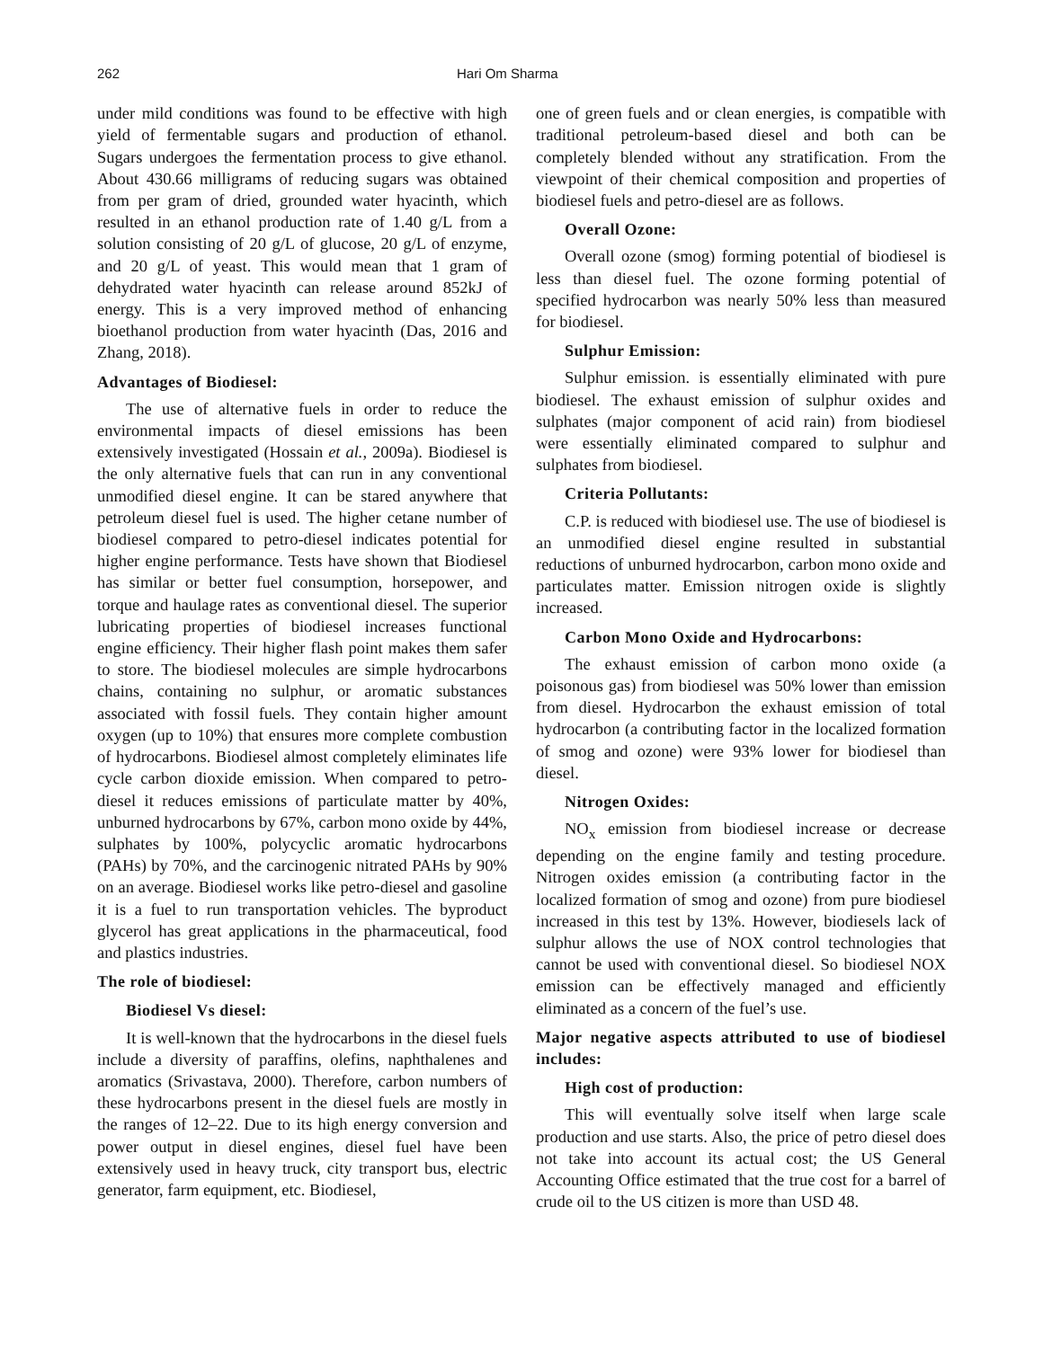262 Hari Om Sharma
under mild conditions was found to be effective with high yield of fermentable sugars and production of ethanol. Sugars undergoes the fermentation process to give ethanol. About 430.66 milligrams of reducing sugars was obtained from per gram of dried, grounded water hyacinth, which resulted in an ethanol production rate of 1.40 g/L from a solution consisting of 20 g/L of glucose, 20 g/L of enzyme, and 20 g/L of yeast. This would mean that 1 gram of dehydrated water hyacinth can release around 852kJ of energy. This is a very improved method of enhancing bioethanol production from water hyacinth (Das, 2016 and Zhang, 2018).
Advantages of Biodiesel:
The use of alternative fuels in order to reduce the environmental impacts of diesel emissions has been extensively investigated (Hossain et al., 2009a). Biodiesel is the only alternative fuels that can run in any conventional unmodified diesel engine. It can be stared anywhere that petroleum diesel fuel is used. The higher cetane number of biodiesel compared to petro-diesel indicates potential for higher engine performance. Tests have shown that Biodiesel has similar or better fuel consumption, horsepower, and torque and haulage rates as conventional diesel. The superior lubricating properties of biodiesel increases functional engine efficiency. Their higher flash point makes them safer to store. The biodiesel molecules are simple hydrocarbons chains, containing no sulphur, or aromatic substances associated with fossil fuels. They contain higher amount oxygen (up to 10%) that ensures more complete combustion of hydrocarbons. Biodiesel almost completely eliminates life cycle carbon dioxide emission. When compared to petro-diesel it reduces emissions of particulate matter by 40%, unburned hydrocarbons by 67%, carbon mono oxide by 44%, sulphates by 100%, polycyclic aromatic hydrocarbons (PAHs) by 70%, and the carcinogenic nitrated PAHs by 90% on an average. Biodiesel works like petro-diesel and gasoline it is a fuel to run transportation vehicles. The byproduct glycerol has great applications in the pharmaceutical, food and plastics industries.
The role of biodiesel:
Biodiesel Vs diesel:
It is well-known that the hydrocarbons in the diesel fuels include a diversity of paraffins, olefins, naphthalenes and aromatics (Srivastava, 2000). Therefore, carbon numbers of these hydrocarbons present in the diesel fuels are mostly in the ranges of 12–22. Due to its high energy conversion and power output in diesel engines, diesel fuel have been extensively used in heavy truck, city transport bus, electric generator, farm equipment, etc. Biodiesel,
one of green fuels and or clean energies, is compatible with traditional petroleum-based diesel and both can be completely blended without any stratification. From the viewpoint of their chemical composition and properties of biodiesel fuels and petro-diesel are as follows.
Overall Ozone:
Overall ozone (smog) forming potential of biodiesel is less than diesel fuel. The ozone forming potential of specified hydrocarbon was nearly 50% less than measured for biodiesel.
Sulphur Emission:
Sulphur emission. is essentially eliminated with pure biodiesel. The exhaust emission of sulphur oxides and sulphates (major component of acid rain) from biodiesel were essentially eliminated compared to sulphur and sulphates from biodiesel.
Criteria Pollutants:
C.P. is reduced with biodiesel use. The use of biodiesel is an unmodified diesel engine resulted in substantial reductions of unburned hydrocarbon, carbon mono oxide and particulates matter. Emission nitrogen oxide is slightly increased.
Carbon Mono Oxide and Hydrocarbons:
The exhaust emission of carbon mono oxide (a poisonous gas) from biodiesel was 50% lower than emission from diesel. Hydrocarbon the exhaust emission of total hydrocarbon (a contributing factor in the localized formation of smog and ozone) were 93% lower for biodiesel than diesel.
Nitrogen Oxides:
NO<sub>x</sub> emission from biodiesel increase or decrease depending on the engine family and testing procedure. Nitrogen oxides emission (a contributing factor in the localized formation of smog and ozone) from pure biodiesel increased in this test by 13%. However, biodiesels lack of sulphur allows the use of NOX control technologies that cannot be used with conventional diesel. So biodiesel NOX emission can be effectively managed and efficiently eliminated as a concern of the fuel’s use.
Major negative aspects attributed to use of biodiesel includes:
High cost of production:
This will eventually solve itself when large scale production and use starts. Also, the price of petro diesel does not take into account its actual cost; the US General Accounting Office estimated that the true cost for a barrel of crude oil to the US citizen is more than USD 48.